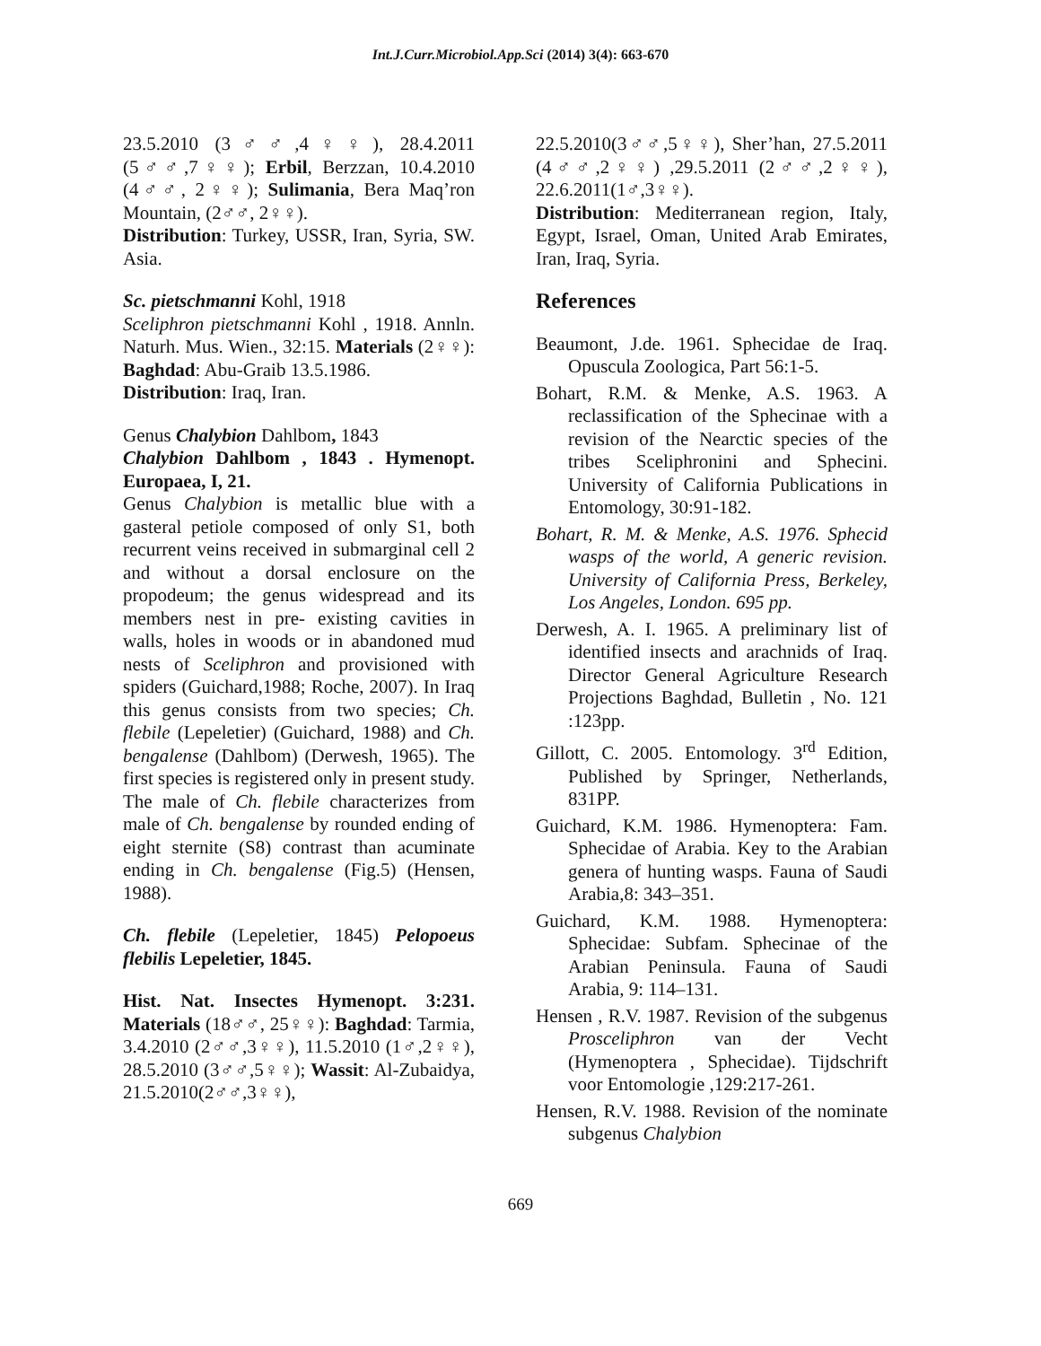Int.J.Curr.Microbiol.App.Sci (2014) 3(4): 663-670
23.5.2010 (3♂♂,4♀♀), 28.4.2011 (5♂♂,7♀♀); Erbil, Berzzan, 10.4.2010 (4♂♂, 2♀♀); Sulimania, Bera Maq’ron Mountain, (2♂♂, 2♀♀).
Distribution: Turkey, USSR, Iran, Syria, SW. Asia.
Sc. pietschmanni Kohl, 1918
Sceliphron pietschmanni Kohl , 1918. Annln. Naturh. Mus. Wien., 32:15. Materials (2♀♀): Baghdad: Abu-Graib 13.5.1986.
Distribution: Iraq, Iran.
Genus Chalybion Dahlbom, 1843
Chalybion Dahlbom , 1843 . Hymenopt. Europaea, I, 21.
Genus Chalybion is metallic blue with a gasteral petiole composed of only S1, both recurrent veins received in submarginal cell 2 and without a dorsal enclosure on the propodeum; the genus widespread and its members nest in pre- existing cavities in walls, holes in woods or in abandoned mud nests of Sceliphron and provisioned with spiders (Guichard,1988; Roche, 2007). In Iraq this genus consists from two species; Ch. flebile (Lepeletier) (Guichard, 1988) and Ch. bengalense (Dahlbom) (Derwesh, 1965). The first species is registered only in present study. The male of Ch. flebile characterizes from male of Ch. bengalense by rounded ending of eight sternite (S8) contrast than acuminate ending in Ch. bengalense (Fig.5) (Hensen, 1988).
Ch. flebile (Lepeletier, 1845) Pelopoeus flebilis Lepeletier, 1845.
Hist. Nat. Insectes Hymenopt. 3:231. Materials (18♂♂, 25♀♀): Baghdad: Tarmia, 3.4.2010 (2♂♂,3♀♀), 11.5.2010 (1♂,2♀♀), 28.5.2010 (3♂♂,5♀♀); Wassit: Al-Zubaidya, 21.5.2010(2♂♂,3♀♀),
22.5.2010(3♂♂,5♀♀), Sher’han, 27.5.2011 (4♂♂,2♀♀) ,29.5.2011 (2♂♂,2♀♀), 22.6.2011(1♂,3♀♀).
Distribution: Mediterranean region, Italy, Egypt, Israel, Oman, United Arab Emirates, Iran, Iraq, Syria.
References
Beaumont, J.de. 1961. Sphecidae de Iraq. Opuscula Zoologica, Part 56:1-5.
Bohart, R.M. & Menke, A.S. 1963. A reclassification of the Sphecinae with a revision of the Nearctic species of the tribes Sceliphronini and Sphecini. University of California Publications in Entomology, 30:91-182.
Bohart, R. M. & Menke, A.S. 1976. Sphecid wasps of the world, A generic revision. University of California Press, Berkeley, Los Angeles, London. 695 pp.
Derwesh, A. I. 1965. A preliminary list of identified insects and arachnids of Iraq. Director General Agriculture Research Projections Baghdad, Bulletin , No. 121 :123pp.
Gillott, C. 2005. Entomology. 3<sup>rd</sup> Edition, Published by Springer, Netherlands, 831PP.
Guichard, K.M. 1986. Hymenoptera: Fam. Sphecidae of Arabia. Key to the Arabian genera of hunting wasps. Fauna of Saudi Arabia,8: 343–351.
Guichard, K.M. 1988. Hymenoptera: Sphecidae: Subfam. Sphecinae of the Arabian Peninsula. Fauna of Saudi Arabia, 9: 114–131.
Hensen , R.V. 1987. Revision of the subgenus Prosceliphron van der Vecht (Hymenoptera , Sphecidae). Tijdschrift voor Entomologie ,129:217-261.
Hensen, R.V. 1988. Revision of the nominate subgenus Chalybion
669